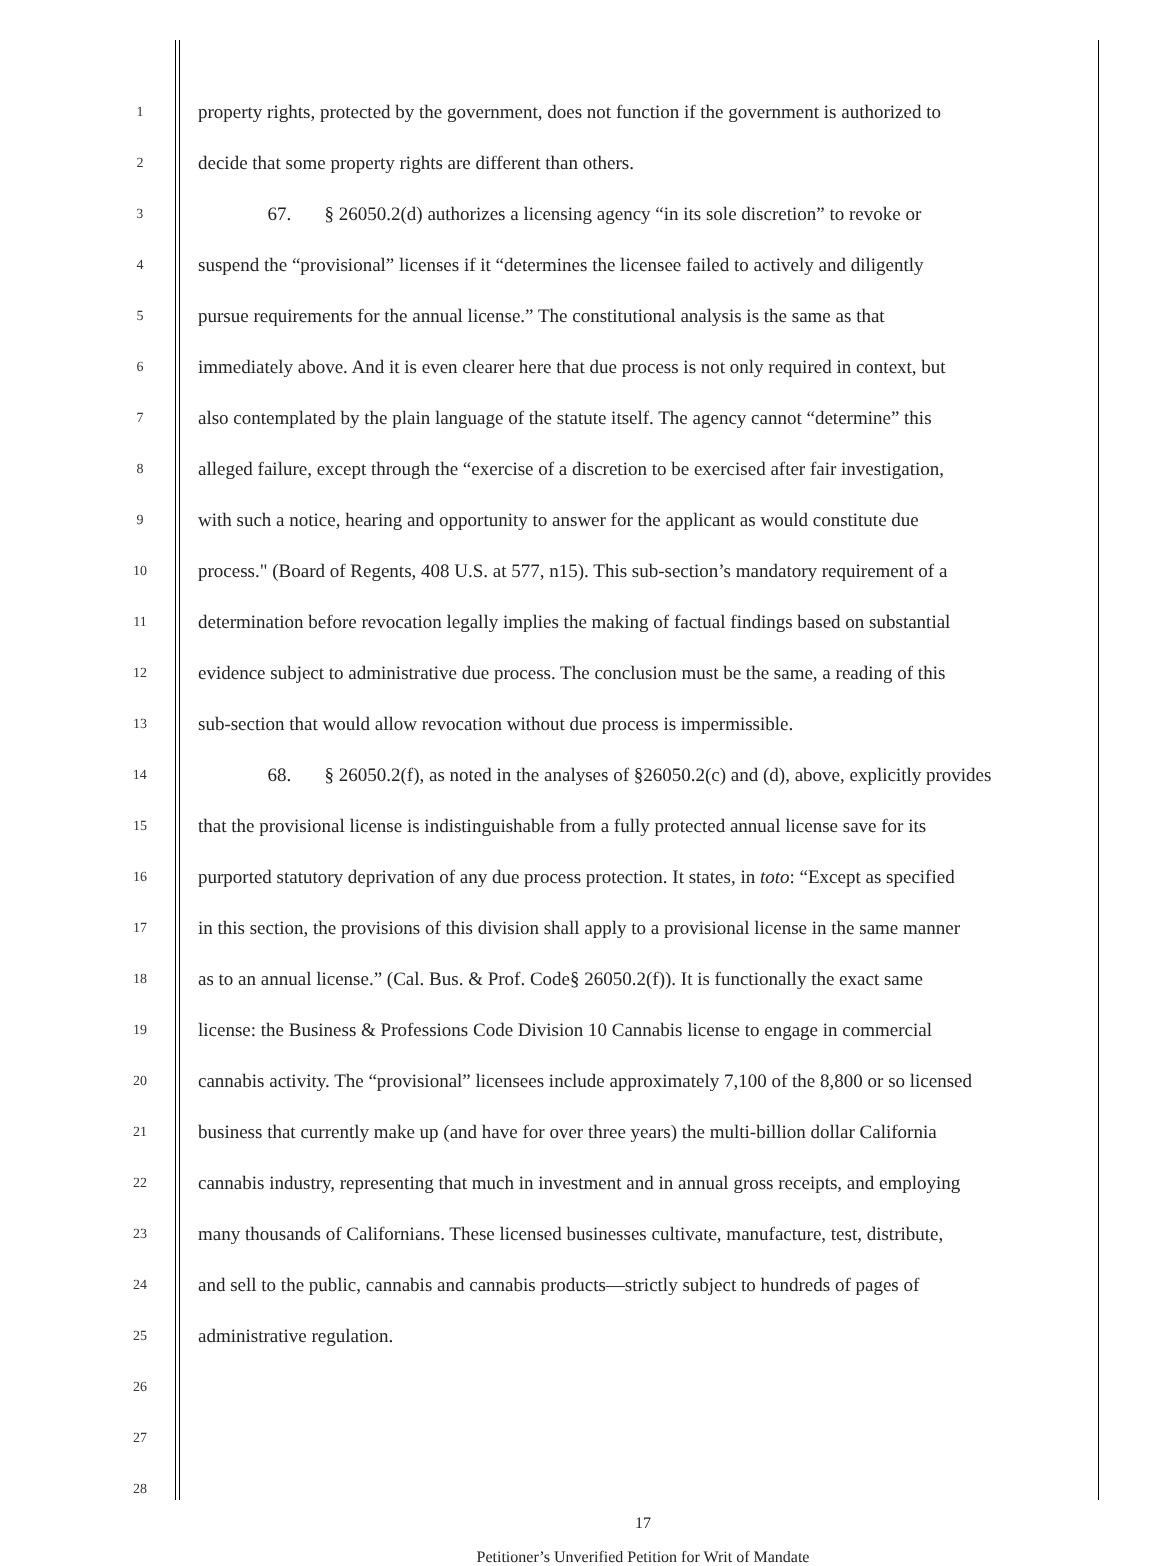1 property rights, protected by the government, does not function if the government is authorized to
2 decide that some property rights are different than others.
3 67. § 26050.2(d) authorizes a licensing agency “in its sole discretion” to revoke or
4 suspend the “provisional” licenses if it “determines the licensee failed to actively and diligently
5 pursue requirements for the annual license.” The constitutional analysis is the same as that
6 immediately above. And it is even clearer here that due process is not only required in context, but
7 also contemplated by the plain language of the statute itself. The agency cannot “determine” this
8 alleged failure, except through the “exercise of a discretion to be exercised after fair investigation,
9 with such a notice, hearing and opportunity to answer for the applicant as would constitute due
10 process." (Board of Regents, 408 U.S. at 577, n15). This sub-section’s mandatory requirement of a
11 determination before revocation legally implies the making of factual findings based on substantial
12 evidence subject to administrative due process. The conclusion must be the same, a reading of this
13 sub-section that would allow revocation without due process is impermissible.
14 68. § 26050.2(f), as noted in the analyses of §26050.2(c) and (d), above, explicitly provides
15 that the provisional license is indistinguishable from a fully protected annual license save for its
16 purported statutory deprivation of any due process protection. It states, in toto: “Except as specified
17 in this section, the provisions of this division shall apply to a provisional license in the same manner
18 as to an annual license.” (Cal. Bus. & Prof. Code§ 26050.2(f)). It is functionally the exact same
19 license: the Business & Professions Code Division 10 Cannabis license to engage in commercial
20 cannabis activity. The “provisional” licensees include approximately 7,100 of the 8,800 or so licensed
21 business that currently make up (and have for over three years) the multi-billion dollar California
22 cannabis industry, representing that much in investment and in annual gross receipts, and employing
23 many thousands of Californians. These licensed businesses cultivate, manufacture, test, distribute,
24 and sell to the public, cannabis and cannabis products—strictly subject to hundreds of pages of
25 administrative regulation.
26
27
28
17
Petitioner’s Unverified Petition for Writ of Mandate